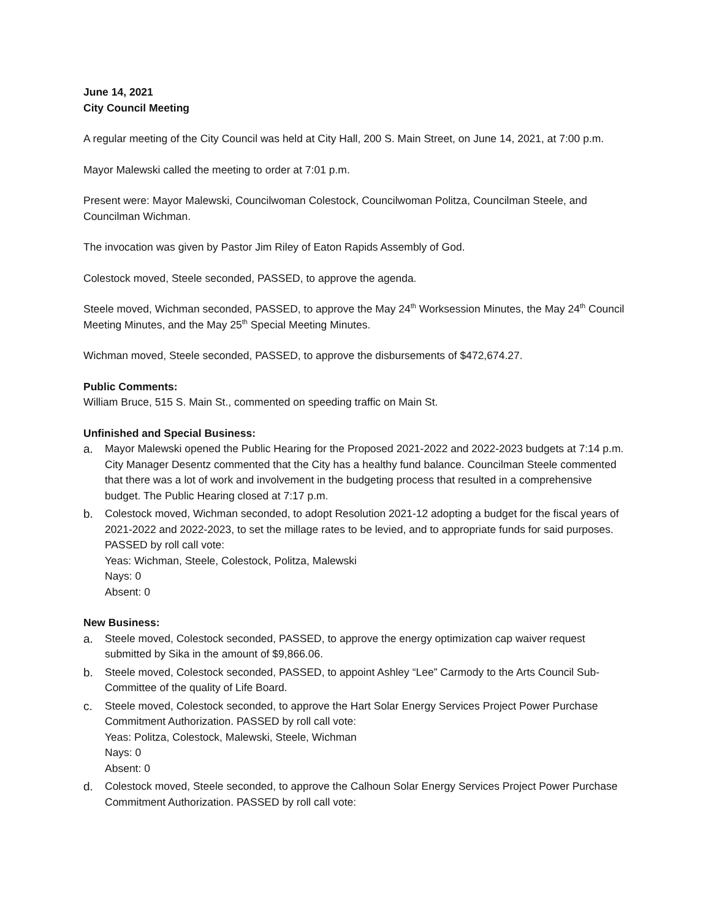June 14, 2021
City Council Meeting
A regular meeting of the City Council was held at City Hall, 200 S. Main Street, on June 14, 2021, at 7:00 p.m.
Mayor Malewski called the meeting to order at 7:01 p.m.
Present were: Mayor Malewski, Councilwoman Colestock, Councilwoman Politza, Councilman Steele, and Councilman Wichman.
The invocation was given by Pastor Jim Riley of Eaton Rapids Assembly of God.
Colestock moved, Steele seconded, PASSED, to approve the agenda.
Steele moved, Wichman seconded, PASSED, to approve the May 24<sup>th</sup> Worksession Minutes, the May 24<sup>th</sup> Council Meeting Minutes, and the May 25<sup>th</sup> Special Meeting Minutes.
Wichman moved, Steele seconded, PASSED, to approve the disbursements of $472,674.27.
Public Comments:
William Bruce, 515 S. Main St., commented on speeding traffic on Main St.
Unfinished and Special Business:
a. Mayor Malewski opened the Public Hearing for the Proposed 2021-2022 and 2022-2023 budgets at 7:14 p.m. City Manager Desentz commented that the City has a healthy fund balance. Councilman Steele commented that there was a lot of work and involvement in the budgeting process that resulted in a comprehensive budget. The Public Hearing closed at 7:17 p.m.
b. Colestock moved, Wichman seconded, to adopt Resolution 2021-12 adopting a budget for the fiscal years of 2021-2022 and 2022-2023, to set the millage rates to be levied, and to appropriate funds for said purposes. PASSED by roll call vote:
Yeas: Wichman, Steele, Colestock, Politza, Malewski
Nays: 0
Absent: 0
New Business:
a. Steele moved, Colestock seconded, PASSED, to approve the energy optimization cap waiver request submitted by Sika in the amount of $9,866.06.
b. Steele moved, Colestock seconded, PASSED, to appoint Ashley “Lee” Carmody to the Arts Council Sub-Committee of the quality of Life Board.
c. Steele moved, Colestock seconded, to approve the Hart Solar Energy Services Project Power Purchase Commitment Authorization. PASSED by roll call vote:
Yeas: Politza, Colestock, Malewski, Steele, Wichman
Nays: 0
Absent: 0
d. Colestock moved, Steele seconded, to approve the Calhoun Solar Energy Services Project Power Purchase Commitment Authorization. PASSED by roll call vote: